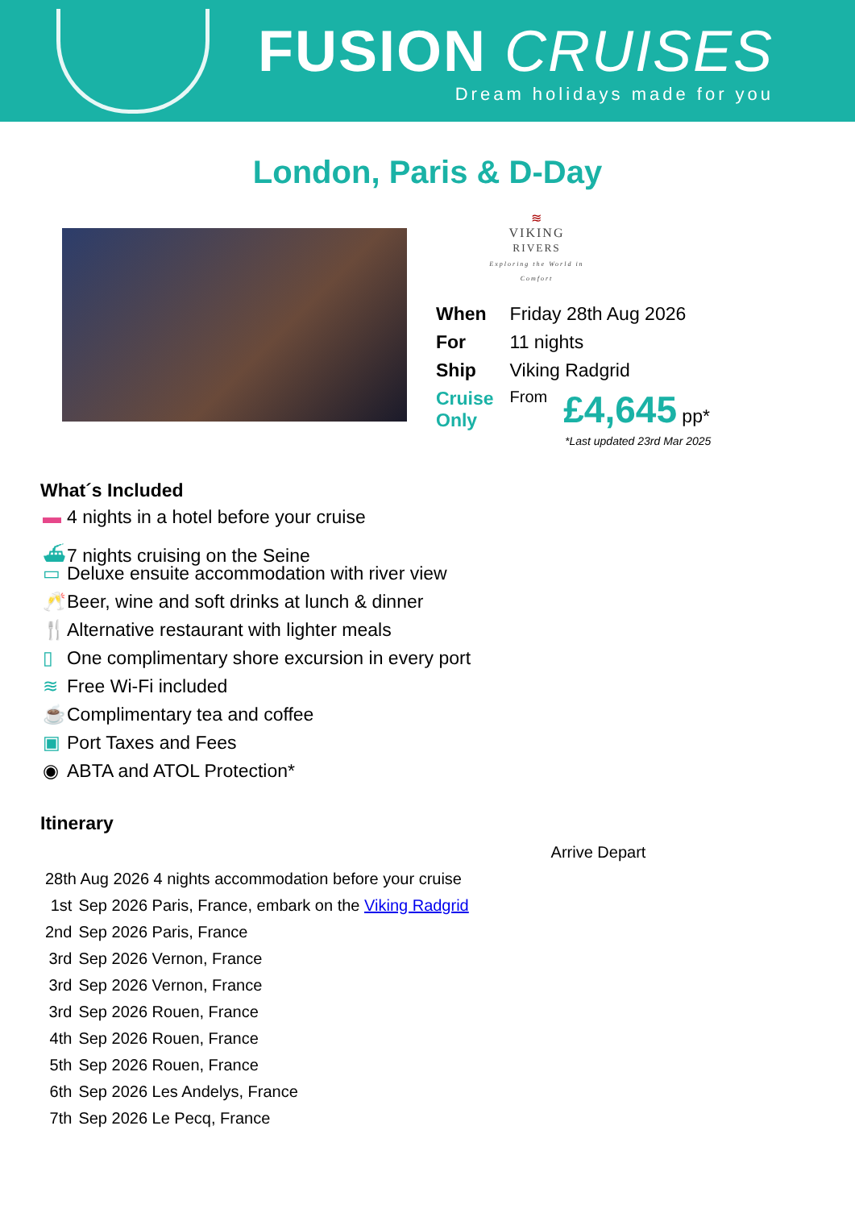FUSION CRUISES
Dream holidays made for you
London, Paris & D-Day
≋
VIKING
RIVERS
Exploring the World in Comfort
| When | Friday 28th Aug 2026 | |
| For | 11 nights | |
| Ship | Viking Radgrid | |
| Cruise Only | From | £4,645 pp* |
*Last updated 23rd Mar 2025
What´s Included
▬ 4 nights in a hotel before your cruise
⛴ 7 nights cruising on the Seine
▭ Deluxe ensuite accommodation with river view
🥂 Beer, wine and soft drinks at lunch & dinner
🍴 Alternative restaurant with lighter meals
▯ One complimentary shore excursion in every port
≋ Free Wi-Fi included
☕ Complimentary tea and coffee
▣ Port Taxes and Fees
◉ ABTA and ATOL Protection*
Itinerary
| | | Arrive Depart |
| 28th Aug 2026 4 nights accommodation before your cruise | | |
| 1st | Sep 2026 Paris, France, embark on the Viking Radgrid | |
| 2nd | Sep 2026 Paris, France | |
| 3rd | Sep 2026 Vernon, France | |
| 3rd | Sep 2026 Vernon, France | |
| 3rd | Sep 2026 Rouen, France | |
| 4th | Sep 2026 Rouen, France | |
| 5th | Sep 2026 Rouen, France | |
| 6th | Sep 2026 Les Andelys, France | |
| 7th | Sep 2026 Le Pecq, France | |